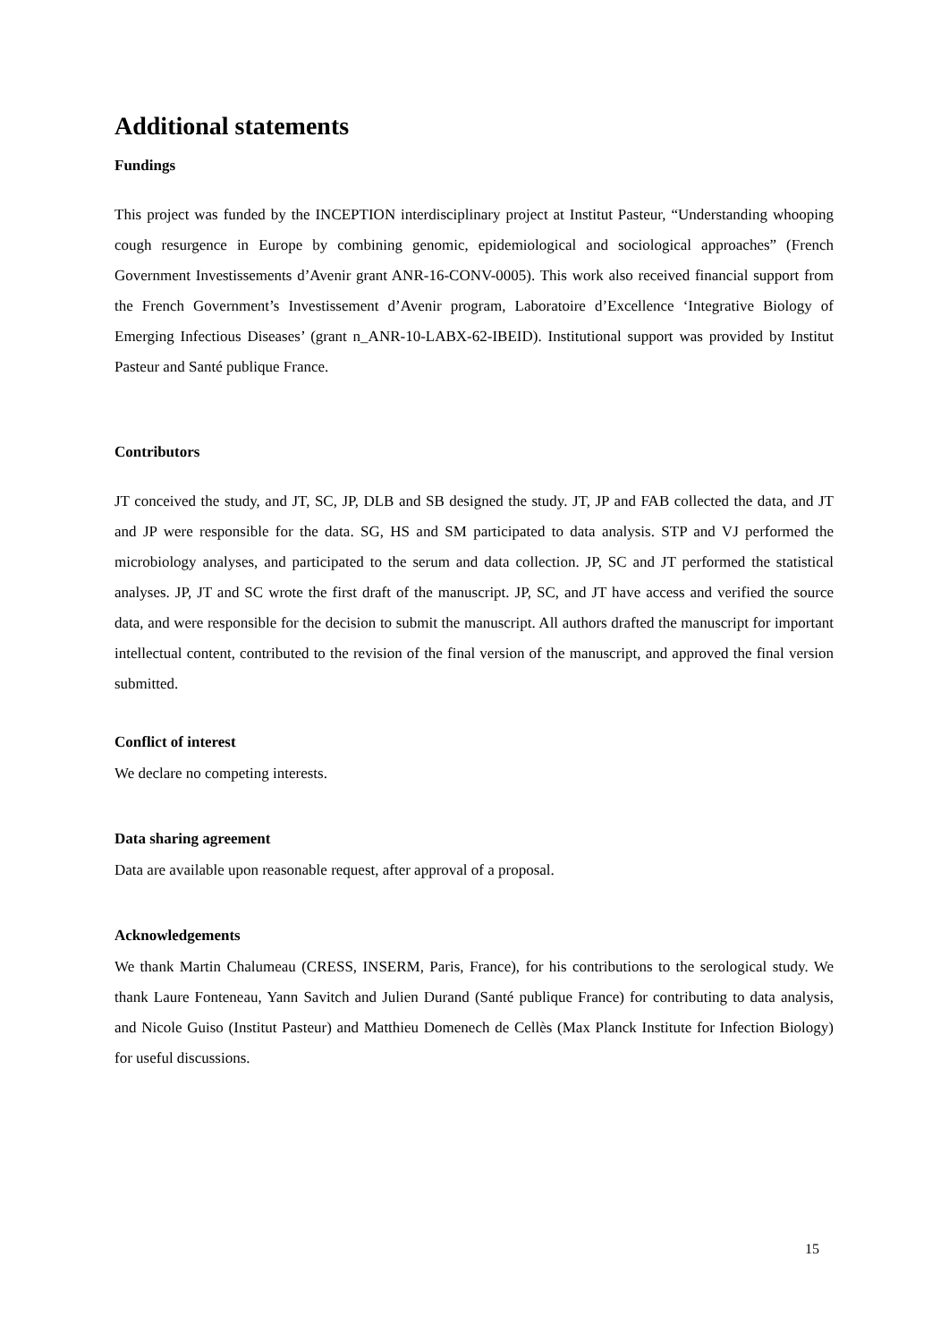Additional statements
Fundings
This project was funded by the INCEPTION interdisciplinary project at Institut Pasteur, “Understanding whooping cough resurgence in Europe by combining genomic, epidemiological and sociological approaches” (French Government Investissements d’Avenir grant ANR-16-CONV-0005). This work also received financial support from the French Government’s Investissement d’Avenir program, Laboratoire d’Excellence ‘Integrative Biology of Emerging Infectious Diseases’ (grant n_ANR-10-LABX-62-IBEID). Institutional support was provided by Institut Pasteur and Santé publique France.
Contributors
JT conceived the study, and JT, SC, JP, DLB and SB designed the study. JT, JP and FAB collected the data, and JT and JP were responsible for the data. SG, HS and SM participated to data analysis. STP and VJ performed the microbiology analyses, and participated to the serum and data collection. JP, SC and JT performed the statistical analyses. JP, JT and SC wrote the first draft of the manuscript. JP, SC, and JT have access and verified the source data, and were responsible for the decision to submit the manuscript. All authors drafted the manuscript for important intellectual content, contributed to the revision of the final version of the manuscript, and approved the final version submitted.
Conflict of interest
We declare no competing interests.
Data sharing agreement
Data are available upon reasonable request, after approval of a proposal.
Acknowledgements
We thank Martin Chalumeau (CRESS, INSERM, Paris, France), for his contributions to the serological study. We thank Laure Fonteneau, Yann Savitch and Julien Durand (Santé publique France) for contributing to data analysis, and Nicole Guiso (Institut Pasteur) and Matthieu Domenech de Cellès (Max Planck Institute for Infection Biology) for useful discussions.
15